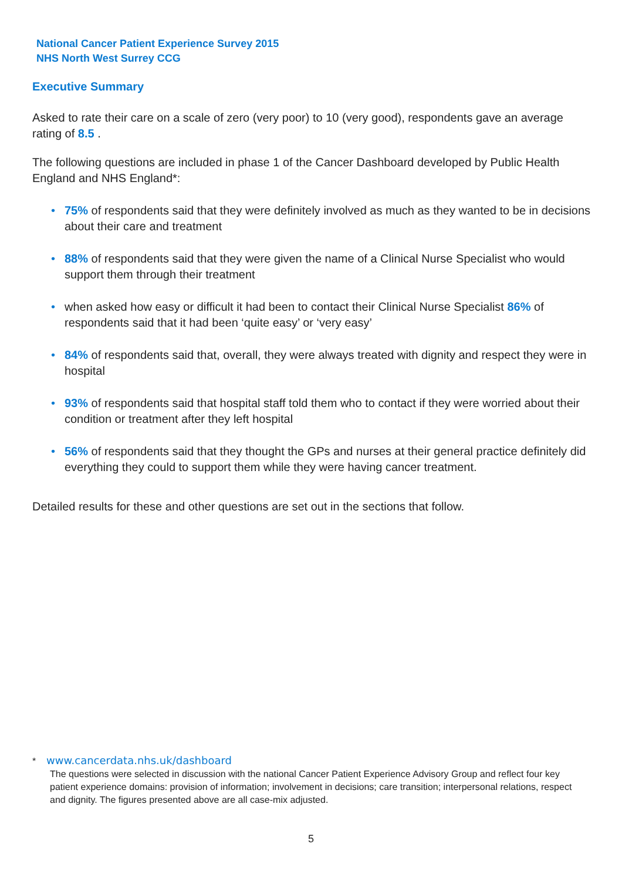National Cancer Patient Experience Survey 2015
NHS North West Surrey CCG
Executive Summary
Asked to rate their care on a scale of zero (very poor) to 10 (very good), respondents gave an average rating of 8.5 .
The following questions are included in phase 1 of the Cancer Dashboard developed by Public Health England and NHS England*:
• 75% of respondents said that they were definitely involved as much as they wanted to be in decisions about their care and treatment
• 88% of respondents said that they were given the name of a Clinical Nurse Specialist who would support them through their treatment
• when asked how easy or difficult it had been to contact their Clinical Nurse Specialist 86% of respondents said that it had been ‘quite easy’ or ‘very easy’
• 84% of respondents said that, overall, they were always treated with dignity and respect they were in hospital
• 93% of respondents said that hospital staff told them who to contact if they were worried about their condition or treatment after they left hospital
• 56% of respondents said that they thought the GPs and nurses at their general practice definitely did everything they could to support them while they were having cancer treatment.
Detailed results for these and other questions are set out in the sections that follow.
* www.cancerdata.nhs.uk/dashboard
The questions were selected in discussion with the national Cancer Patient Experience Advisory Group and reflect four key patient experience domains: provision of information; involvement in decisions; care transition; interpersonal relations, respect and dignity. The figures presented above are all case-mix adjusted.
5